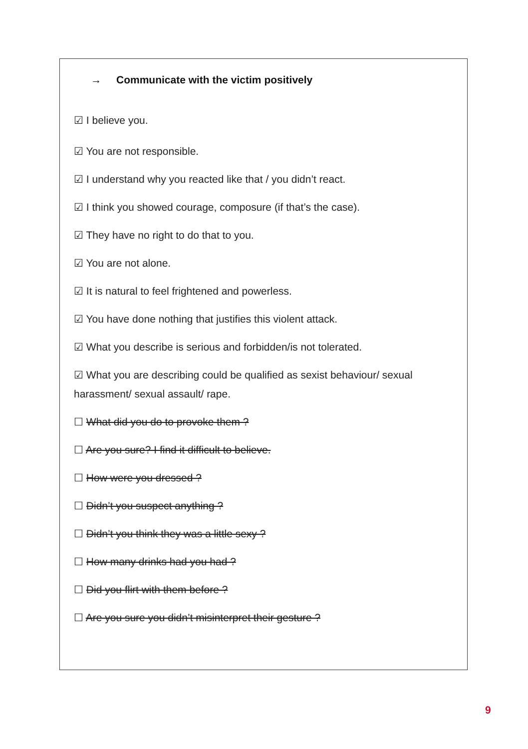→ Communicate with the victim positively
☑ I believe you.
☑ You are not responsible.
☑ I understand why you reacted like that / you didn’t react.
☑ I think you showed courage, composure (if that’s the case).
☑ They have no right to do that to you.
☑ You are not alone.
☑ It is natural to feel frightened and powerless.
☑ You have done nothing that justifies this violent attack.
☑ What you describe is serious and forbidden/is not tolerated.
☑ What you are describing could be qualified as sexist behaviour/ sexual harassment/ sexual assault/ rape.
☐ What did you do to provoke them ?
☐ Are you sure? I find it difficult to believe.
☐ How were you dressed ?
☐ Didn’t you suspect anything ?
☐ Didn’t you think they was a little sexy ?
☐ How many drinks had you had ?
☐ Did you flirt with them before ?
☐ Are you sure you didn’t misinterpret their gesture ?
9